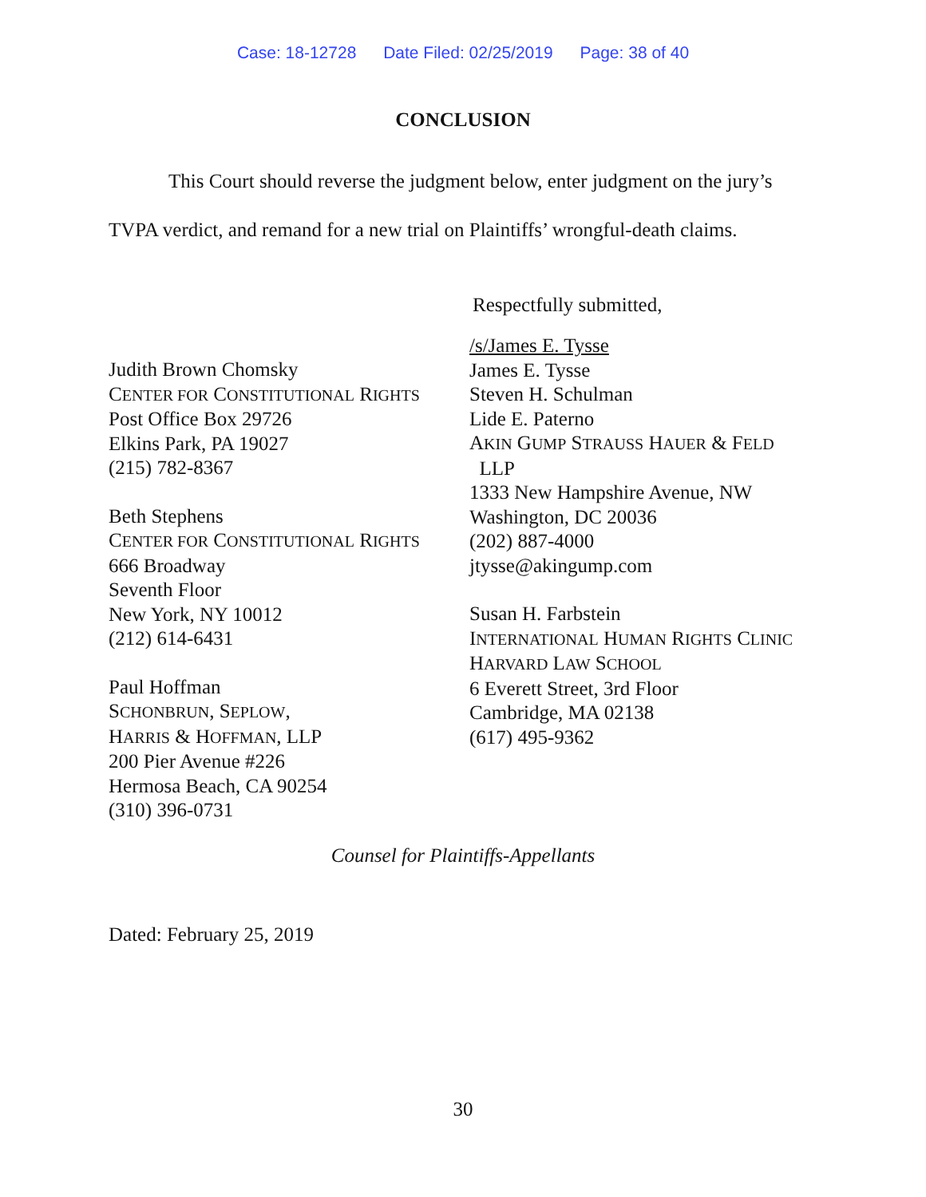Case: 18-12728 Date Filed: 02/25/2019 Page: 38 of 40
CONCLUSION
This Court should reverse the judgment below, enter judgment on the jury’s TVPA verdict, and remand for a new trial on Plaintiffs’ wrongful-death claims.
Respectfully submitted,
Judith Brown Chomsky
CENTER FOR CONSTITUTIONAL RIGHTS
Post Office Box 29726
Elkins Park, PA 19027
(215) 782-8367
Beth Stephens
CENTER FOR CONSTITUTIONAL RIGHTS
666 Broadway
Seventh Floor
New York, NY 10012
(212) 614-6431
Paul Hoffman
SCHONBRUN, SEPLOW,
HARRIS & HOFFMAN, LLP
200 Pier Avenue #226
Hermosa Beach, CA 90254
(310) 396-0731
/s/James E. Tysse
James E. Tysse
Steven H. Schulman
Lide E. Paterno
AKIN GUMP STRAUSS HAUER & FELD
LLP
1333 New Hampshire Avenue, NW
Washington, DC 20036
(202) 887-4000
jtysse@akingump.com
Susan H. Farbstein
INTERNATIONAL HUMAN RIGHTS CLINIC
HARVARD LAW SCHOOL
6 Everett Street, 3rd Floor
Cambridge, MA 02138
(617) 495-9362
Counsel for Plaintiffs-Appellants
Dated: February 25, 2019
30